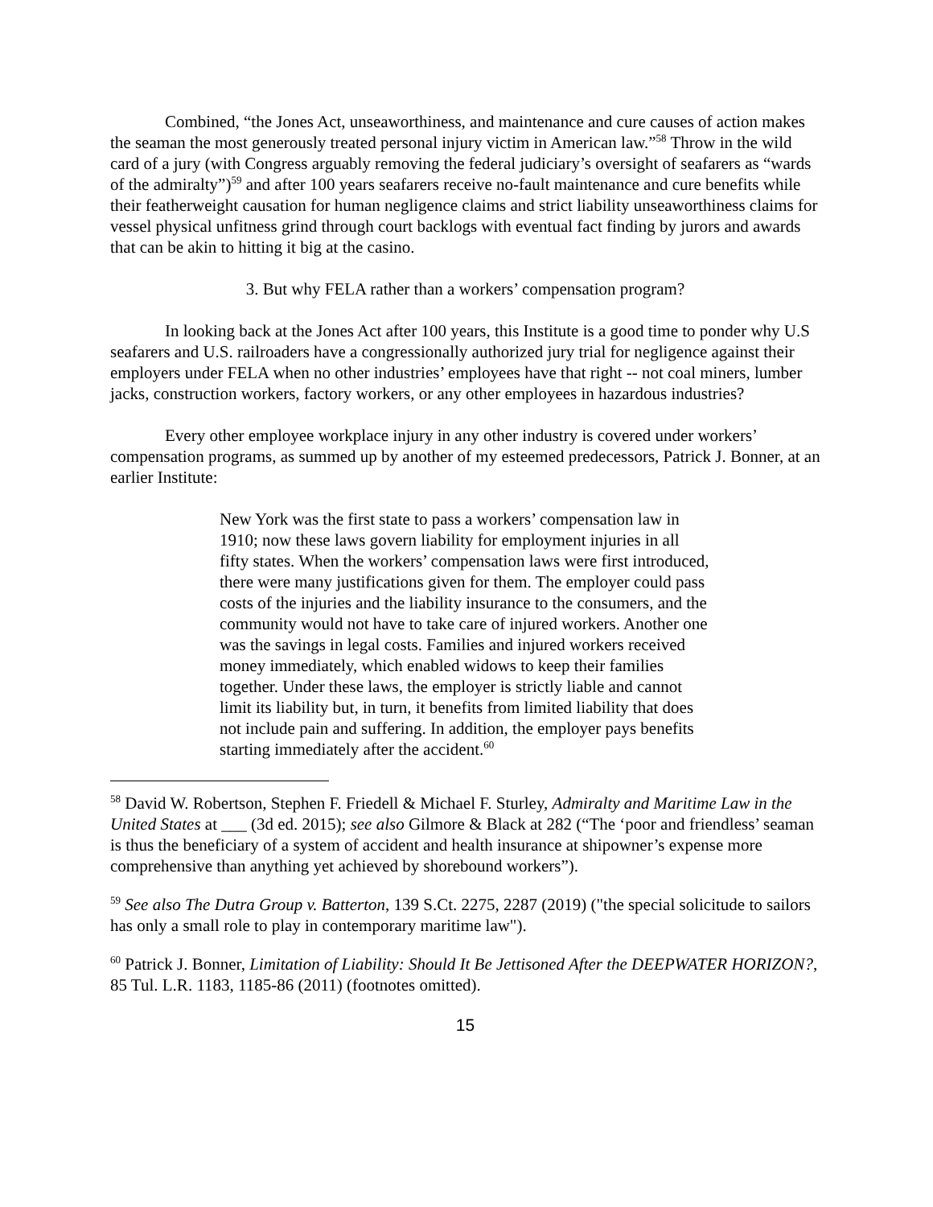Combined, “the Jones Act, unseaworthiness, and maintenance and cure causes of action makes the seaman the most generously treated personal injury victim in American law.”<sup>58</sup> Throw in the wild card of a jury (with Congress arguably removing the federal judiciary’s oversight of seafarers as “wards of the admiralty”)<sup>59</sup> and after 100 years seafarers receive no-fault maintenance and cure benefits while their featherweight causation for human negligence claims and strict liability unseaworthiness claims for vessel physical unfitness grind through court backlogs with eventual fact finding by jurors and awards that can be akin to hitting it big at the casino.
3. But why FELA rather than a workers’ compensation program?
In looking back at the Jones Act after 100 years, this Institute is a good time to ponder why U.S seafarers and U.S. railroaders have a congressionally authorized jury trial for negligence against their employers under FELA when no other industries’ employees have that right -- not coal miners, lumber jacks, construction workers, factory workers, or any other employees in hazardous industries?
Every other employee workplace injury in any other industry is covered under workers’ compensation programs, as summed up by another of my esteemed predecessors, Patrick J. Bonner, at an earlier Institute:
New York was the first state to pass a workers’ compensation law in 1910; now these laws govern liability for employment injuries in all fifty states. When the workers’ compensation laws were first introduced, there were many justifications given for them. The employer could pass costs of the injuries and the liability insurance to the consumers, and the community would not have to take care of injured workers. Another one was the savings in legal costs. Families and injured workers received money immediately, which enabled widows to keep their families together. Under these laws, the employer is strictly liable and cannot limit its liability but, in turn, it benefits from limited liability that does not include pain and suffering. In addition, the employer pays benefits starting immediately after the accident.<sup>60</sup>
<sup>58</sup> David W. Robertson, Stephen F. Friedell & Michael F. Sturley, Admiralty and Maritime Law in the United States at ___ (3d ed. 2015); see also Gilmore & Black at 282 (“The ‘poor and friendless’ seaman is thus the beneficiary of a system of accident and health insurance at shipowner’s expense more comprehensive than anything yet achieved by shorebound workers”).
<sup>59</sup> See also The Dutra Group v. Batterton, 139 S.Ct. 2275, 2287 (2019) ("the special solicitude to sailors has only a small role to play in contemporary maritime law").
<sup>60</sup> Patrick J. Bonner, Limitation of Liability: Should It Be Jettisoned After the DEEPWATER HORIZON?, 85 Tul. L.R. 1183, 1185-86 (2011) (footnotes omitted).
15